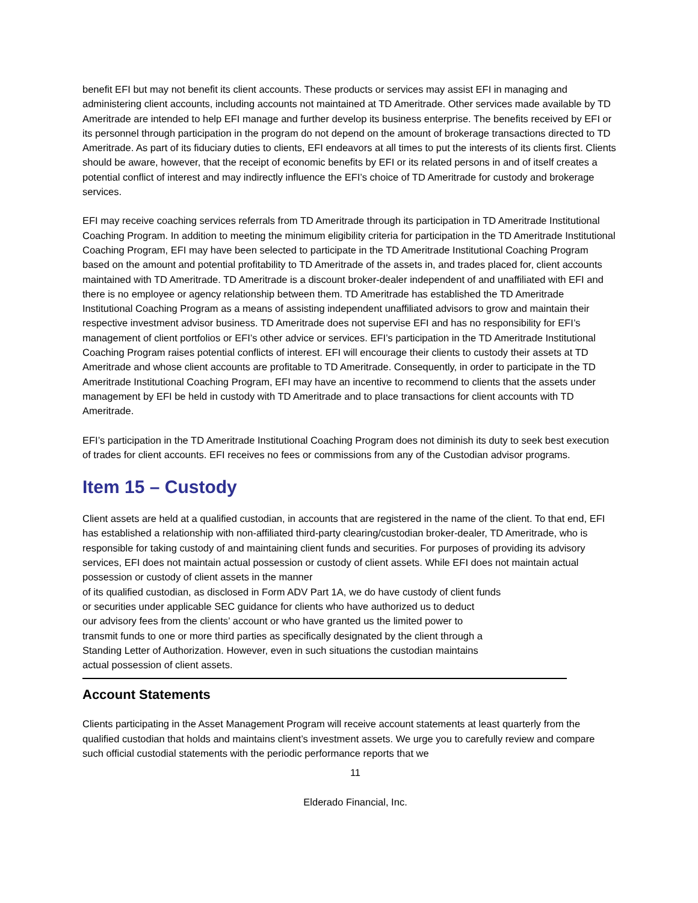benefit EFI but may not benefit its client accounts. These products or services may assist EFI in managing and administering client accounts, including accounts not maintained at TD Ameritrade. Other services made available by TD Ameritrade are intended to help EFI manage and further develop its business enterprise. The benefits received by EFI or its personnel through participation in the program do not depend on the amount of brokerage transactions directed to TD Ameritrade. As part of its fiduciary duties to clients, EFI endeavors at all times to put the interests of its clients first. Clients should be aware, however, that the receipt of economic benefits by EFI or its related persons in and of itself creates a potential conflict of interest and may indirectly influence the EFI’s choice of TD Ameritrade for custody and brokerage services.
EFI may receive coaching services referrals from TD Ameritrade through its participation in TD Ameritrade Institutional Coaching Program. In addition to meeting the minimum eligibility criteria for participation in the TD Ameritrade Institutional Coaching Program, EFI may have been selected to participate in the TD Ameritrade Institutional Coaching Program based on the amount and potential profitability to TD Ameritrade of the assets in, and trades placed for, client accounts maintained with TD Ameritrade. TD Ameritrade is a discount broker-dealer independent of and unaffiliated with EFI and there is no employee or agency relationship between them. TD Ameritrade has established the TD Ameritrade Institutional Coaching Program as a means of assisting independent unaffiliated advisors to grow and maintain their respective investment advisor business. TD Ameritrade does not supervise EFI and has no responsibility for EFI’s management of client portfolios or EFI’s other advice or services. EFI’s participation in the TD Ameritrade Institutional Coaching Program raises potential conflicts of interest. EFI will encourage their clients to custody their assets at TD Ameritrade and whose client accounts are profitable to TD Ameritrade. Consequently, in order to participate in the TD Ameritrade Institutional Coaching Program, EFI may have an incentive to recommend to clients that the assets under management by EFI be held in custody with TD Ameritrade and to place transactions for client accounts with TD Ameritrade.
EFI’s participation in the TD Ameritrade Institutional Coaching Program does not diminish its duty to seek best execution of trades for client accounts. EFI receives no fees or commissions from any of the Custodian advisor programs.
Item 15 – Custody
Client assets are held at a qualified custodian, in accounts that are registered in the name of the client. To that end, EFI has established a relationship with non-affiliated third-party clearing/custodian broker-dealer, TD Ameritrade, who is responsible for taking custody of and maintaining client funds and securities. For purposes of providing its advisory services, EFI does not maintain actual possession or custody of client assets. While EFI does not maintain actual possession or custody of client assets in the manner
of its qualified custodian, as disclosed in Form ADV Part 1A, we do have custody of client funds
or securities under applicable SEC guidance for clients who have authorized us to deduct
our advisory fees from the clients’ account or who have granted us the limited power to
transmit funds to one or more third parties as specifically designated by the client through a
Standing Letter of Authorization. However, even in such situations the custodian maintains
actual possession of client assets.
Account Statements
Clients participating in the Asset Management Program will receive account statements at least quarterly from the qualified custodian that holds and maintains client’s investment assets. We urge you to carefully review and compare such official custodial statements with the periodic performance reports that we
11
Elderado Financial, Inc.